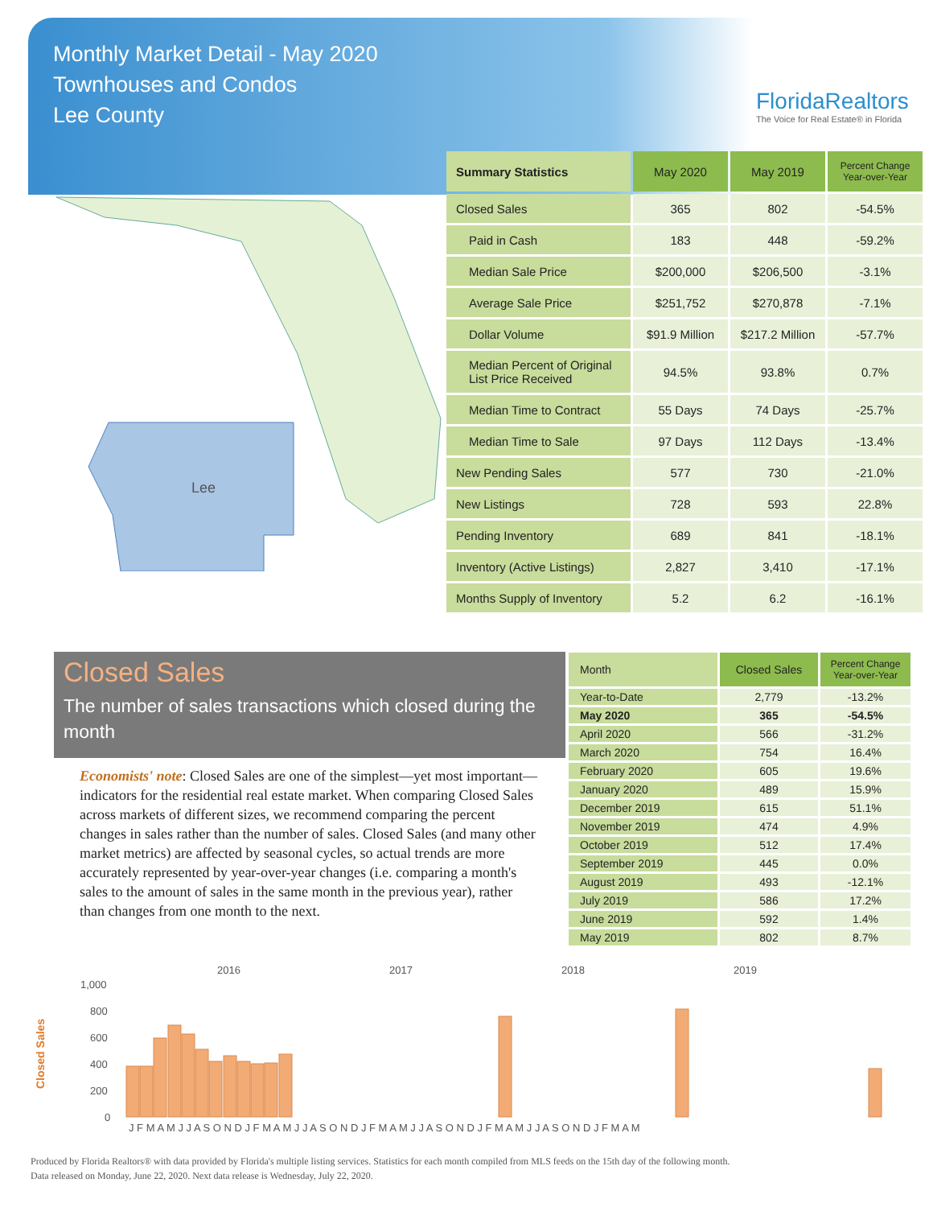Monthly Market Detail - May 2020
Townhouses and Condos
Lee County
FloridaRealtors
The Voice for Real Estate® in Florida
Lee
| Summary Statistics | May 2020 | May 2019 | Percent Change Year-over-Year |
| --- | --- | --- | --- |
| Closed Sales | 365 | 802 | -54.5% |
| Paid in Cash | 183 | 448 | -59.2% |
| Median Sale Price | $200,000 | $206,500 | -3.1% |
| Average Sale Price | $251,752 | $270,878 | -7.1% |
| Dollar Volume | $91.9 Million | $217.2 Million | -57.7% |
| Median Percent of Original List Price Received | 94.5% | 93.8% | 0.7% |
| Median Time to Contract | 55 Days | 74 Days | -25.7% |
| Median Time to Sale | 97 Days | 112 Days | -13.4% |
| New Pending Sales | 577 | 730 | -21.0% |
| New Listings | 728 | 593 | 22.8% |
| Pending Inventory | 689 | 841 | -18.1% |
| Inventory (Active Listings) | 2,827 | 3,410 | -17.1% |
| Months Supply of Inventory | 5.2 | 6.2 | -16.1% |
Closed Sales
The number of sales transactions which closed during the month
Economists' note: Closed Sales are one of the simplest—yet most important—indicators for the residential real estate market. When comparing Closed Sales across markets of different sizes, we recommend comparing the percent changes in sales rather than the number of sales. Closed Sales (and many other market metrics) are affected by seasonal cycles, so actual trends are more accurately represented by year-over-year changes (i.e. comparing a month's sales to the amount of sales in the same month in the previous year), rather than changes from one month to the next.
| Month | Closed Sales | Percent Change Year-over-Year |
| --- | --- | --- |
| Year-to-Date | 2,779 | -13.2% |
| May 2020 | 365 | -54.5% |
| April 2020 | 566 | -31.2% |
| March 2020 | 754 | 16.4% |
| February 2020 | 605 | 19.6% |
| January 2020 | 489 | 15.9% |
| December 2019 | 615 | 51.1% |
| November 2019 | 474 | 4.9% |
| October 2019 | 512 | 17.4% |
| September 2019 | 445 | 0.0% |
| August 2019 | 493 | -12.1% |
| July 2019 | 586 | 17.2% |
| June 2019 | 592 | 1.4% |
| May 2019 | 802 | 8.7% |
2016
2017
2018
2019
1,000
800
600
400
200
0
Closed Sales
J F M A M J J A S O N D J F M A M J J A S O N D J F M A M J J A S O N D J F M A M J J A S O N D J F M A M
Produced by Florida Realtors® with data provided by Florida's multiple listing services. Statistics for each month compiled from MLS feeds on the 15th day of the following month.
Data released on Monday, June 22, 2020. Next data release is Wednesday, July 22, 2020.